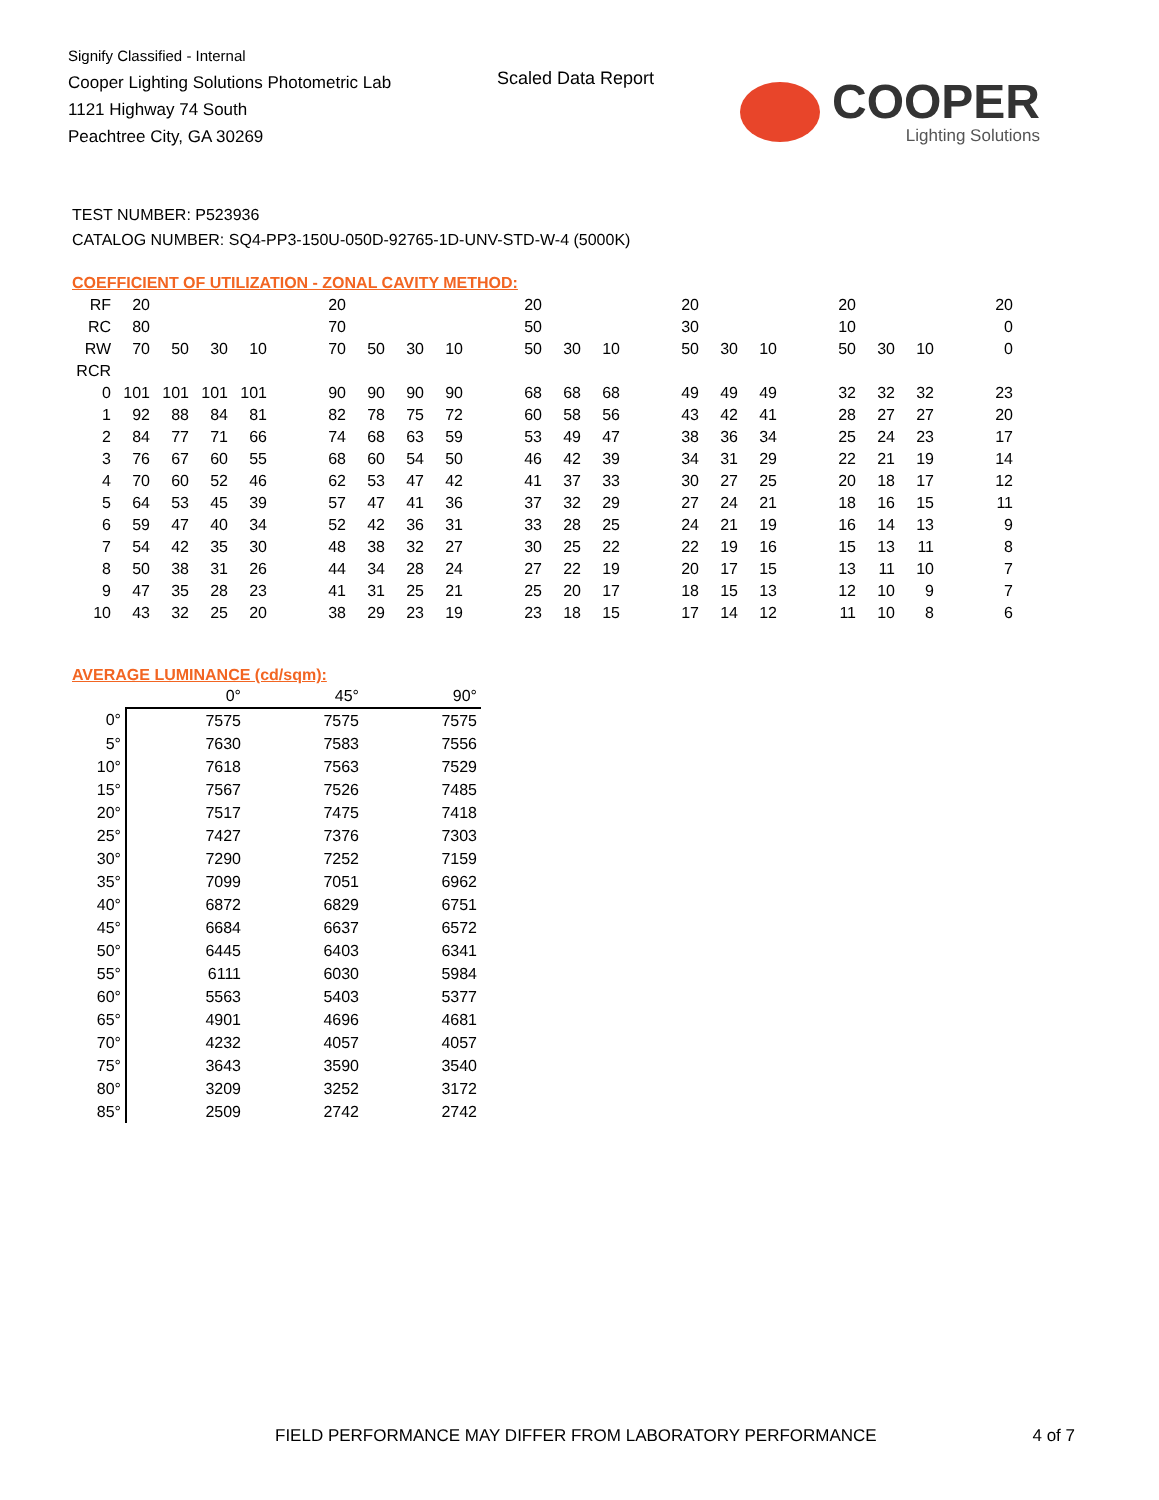Signify Classified - Internal
Cooper Lighting Solutions Photometric Lab
1121 Highway 74 South
Peachtree City, GA 30269
Scaled Data Report COOPER
Lighting Solutions
TEST NUMBER: P523936
CATALOG NUMBER: SQ4-PP3-150U-050D-92765-1D-UNV-STD-W-4 (5000K)
COEFFICIENT OF UTILIZATION - ZONAL CAVITY METHOD:
| RF | 20 | | | | | 20 | | | | | 20 | | | | 20 | | | | 20 | | | | 20 |
| RC | 80 | | | | | 70 | | | | | 50 | | | | 30 | | | | 10 | | | | 0 |
| RW | 70 | 50 | 30 | 10 | | 70 | 50 | 30 | 10 | | 50 | 30 | 10 | | 50 | 30 | 10 | | 50 | 30 | 10 | | 0 |
| RCR | | | | | | | | | | | | | | | | | | | | | | | |
| 0 | 101 | 101 | 101 | 101 | | 90 | 90 | 90 | 90 | | 68 | 68 | 68 | | 49 | 49 | 49 | | 32 | 32 | 32 | | 23 |
| 1 | 92 | 88 | 84 | 81 | | 82 | 78 | 75 | 72 | | 60 | 58 | 56 | | 43 | 42 | 41 | | 28 | 27 | 27 | | 20 |
| 2 | 84 | 77 | 71 | 66 | | 74 | 68 | 63 | 59 | | 53 | 49 | 47 | | 38 | 36 | 34 | | 25 | 24 | 23 | | 17 |
| 3 | 76 | 67 | 60 | 55 | | 68 | 60 | 54 | 50 | | 46 | 42 | 39 | | 34 | 31 | 29 | | 22 | 21 | 19 | | 14 |
| 4 | 70 | 60 | 52 | 46 | | 62 | 53 | 47 | 42 | | 41 | 37 | 33 | | 30 | 27 | 25 | | 20 | 18 | 17 | | 12 |
| 5 | 64 | 53 | 45 | 39 | | 57 | 47 | 41 | 36 | | 37 | 32 | 29 | | 27 | 24 | 21 | | 18 | 16 | 15 | | 11 |
| 6 | 59 | 47 | 40 | 34 | | 52 | 42 | 36 | 31 | | 33 | 28 | 25 | | 24 | 21 | 19 | | 16 | 14 | 13 | | 9 |
| 7 | 54 | 42 | 35 | 30 | | 48 | 38 | 32 | 27 | | 30 | 25 | 22 | | 22 | 19 | 16 | | 15 | 13 | 11 | | 8 |
| 8 | 50 | 38 | 31 | 26 | | 44 | 34 | 28 | 24 | | 27 | 22 | 19 | | 20 | 17 | 15 | | 13 | 11 | 10 | | 7 |
| 9 | 47 | 35 | 28 | 23 | | 41 | 31 | 25 | 21 | | 25 | 20 | 17 | | 18 | 15 | 13 | | 12 | 10 | 9 | | 7 |
| 10 | 43 | 32 | 25 | 20 | | 38 | 29 | 23 | 19 | | 23 | 18 | 15 | | 17 | 14 | 12 | | 11 | 10 | 8 | | 6 |
AVERAGE LUMINANCE (cd/sqm):
| | 0° | 45° | 90° |
| 0° | 7575 | 7575 | 7575 |
| 5° | 7630 | 7583 | 7556 |
| 10° | 7618 | 7563 | 7529 |
| 15° | 7567 | 7526 | 7485 |
| 20° | 7517 | 7475 | 7418 |
| 25° | 7427 | 7376 | 7303 |
| 30° | 7290 | 7252 | 7159 |
| 35° | 7099 | 7051 | 6962 |
| 40° | 6872 | 6829 | 6751 |
| 45° | 6684 | 6637 | 6572 |
| 50° | 6445 | 6403 | 6341 |
| 55° | 6111 | 6030 | 5984 |
| 60° | 5563 | 5403 | 5377 |
| 65° | 4901 | 4696 | 4681 |
| 70° | 4232 | 4057 | 4057 |
| 75° | 3643 | 3590 | 3540 |
| 80° | 3209 | 3252 | 3172 |
| 85° | 2509 | 2742 | 2742 |
FIELD PERFORMANCE MAY DIFFER FROM LABORATORY PERFORMANCE 4 of 7